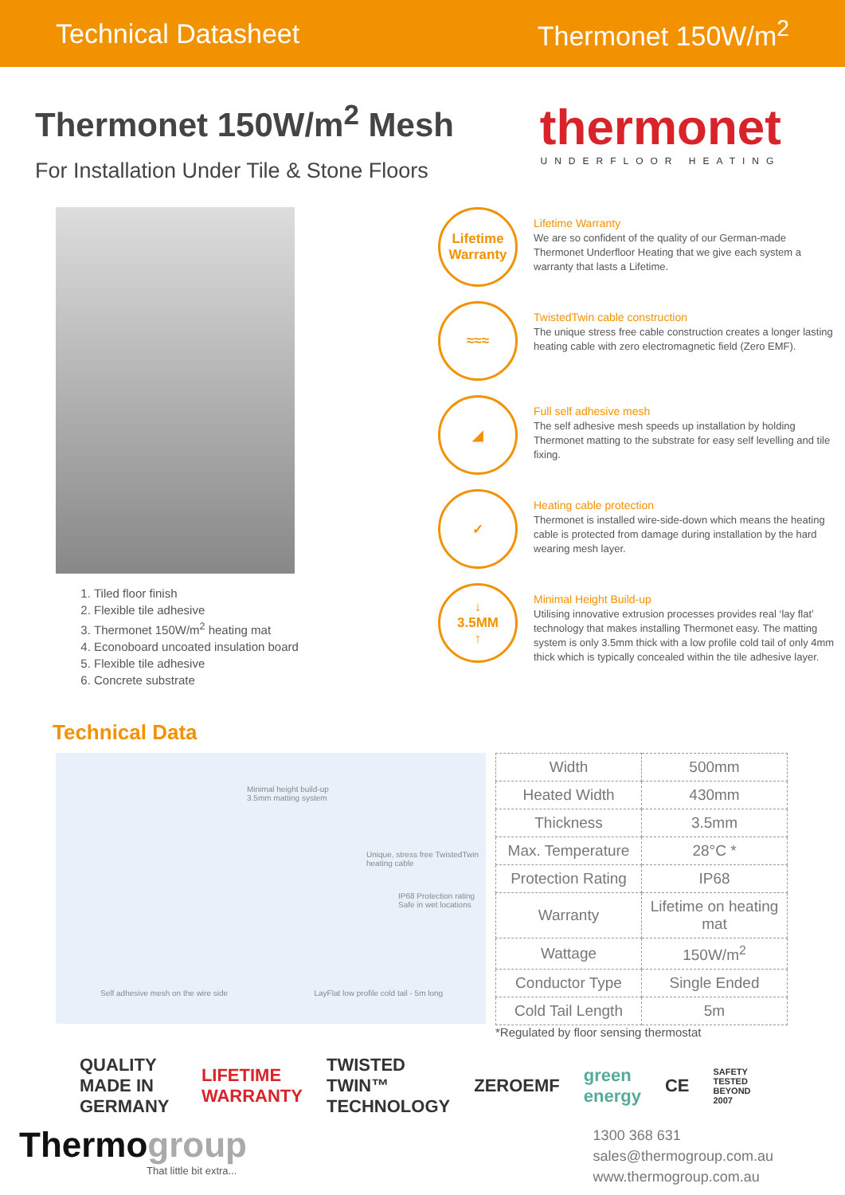Technical Datasheet Thermonet 150W/m<sup>2</sup>
Thermonet 150W/m<sup>2</sup> Mesh
For Installation Under Tile & Stone Floors
thermonet
UNDERFLOOR HEATING
1. Tiled floor finish
2. Flexible tile adhesive
3. Thermonet 150W/m<sup>2</sup> heating mat
4. Econoboard uncoated insulation board
5. Flexible tile adhesive
6. Concrete substrate
Lifetime
Warranty
Lifetime Warranty
We are so confident of the quality of our German-made Thermonet Underfloor Heating that we give each system a warranty that lasts a Lifetime.
≈≈≈
TwistedTwin cable construction
The unique stress free cable construction creates a longer lasting heating cable with zero electromagnetic field (Zero EMF).
◢
Full self adhesive mesh
The self adhesive mesh speeds up installation by holding Thermonet matting to the substrate for easy self levelling and tile fixing.
✓
Heating cable protection
Thermonet is installed wire-side-down which means the heating cable is protected from damage during installation by the hard wearing mesh layer.
↓
3.5MM
↑
Minimal Height Build-up
Utilising innovative extrusion processes provides real ‘lay flat’ technology that makes installing Thermonet easy. The matting system is only 3.5mm thick with a low profile cold tail of only 4mm thick which is typically concealed within the tile adhesive layer.
Technical Data
Minimal height build-up
3.5mm matting system
Unique, stress free TwistedTwin heating cable
IP68 Protection rating
Safe in wet locations
Self adhesive mesh on the wire side LayFlat low profile cold tail - 5m long
| Width | 500mm |
| Heated Width | 430mm |
| Thickness | 3.5mm |
| Max. Temperature | 28°C * |
| Protection Rating | IP68 |
| Warranty | Lifetime on heating mat |
| Wattage | 150W/m<sup>2</sup> |
| Conductor Type | Single Ended |
| Cold Tail Length | 5m |
*Regulated by floor sensing thermostat
QUALITY MADE IN GERMANY LIFETIME WARRANTY TWISTED TWIN™ TECHNOLOGY ZEROEMF green energy CE SAFETY TESTED BEYOND 2007
Thermogroup
That little bit extra...
1300 368 631
sales@thermogroup.com.au
www.thermogroup.com.au